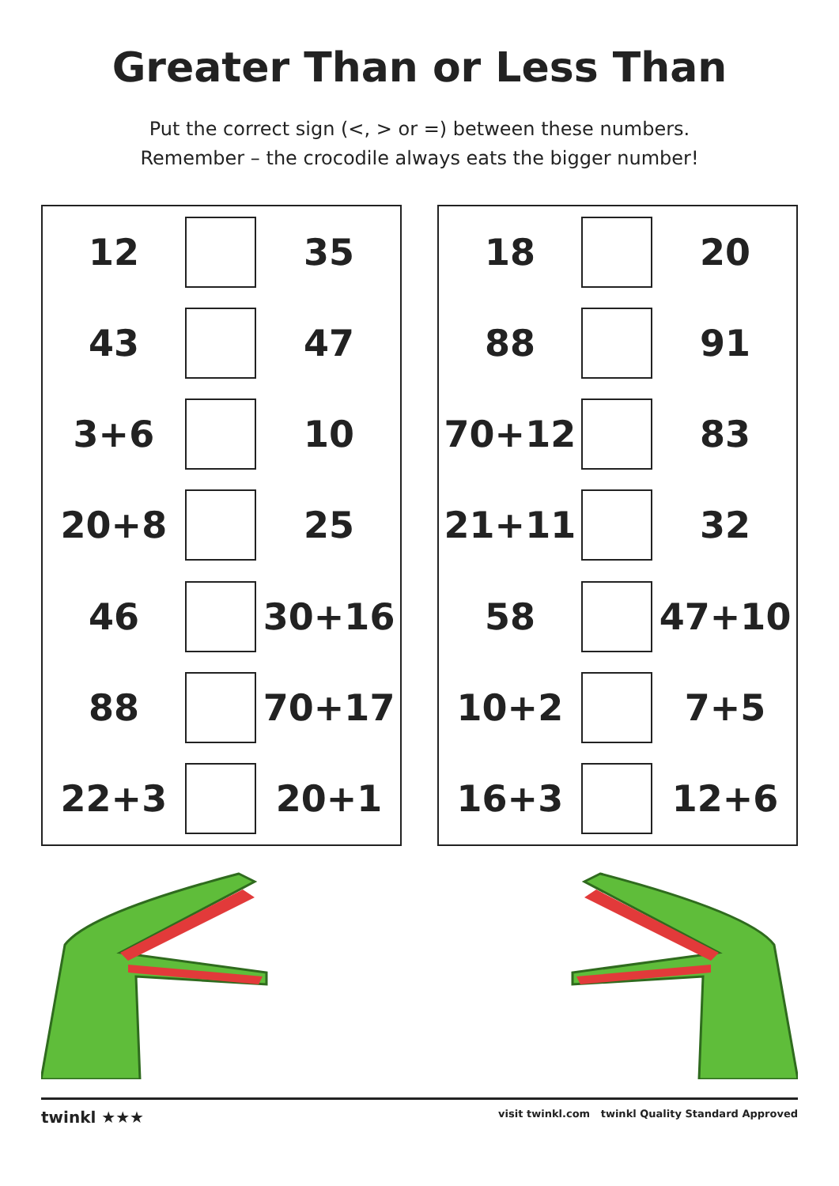Greater Than or Less Than
Put the correct sign (<, > or =) between these numbers.
Remember – the crocodile always eats the bigger number!
| 12 | | 35 |
| 43 | | 47 |
| 3+6 | | 10 |
| 20+8 | | 25 |
| 46 | | 30+16 |
| 88 | | 70+17 |
| 22+3 | | 20+1 |
| 18 | | 20 |
| 88 | | 91 |
| 70+12 | | 83 |
| 21+11 | | 32 |
| 58 | | 47+10 |
| 10+2 | | 7+5 |
| 16+3 | | 12+6 |
twinkl ★★★ visit twinkl.com twinkl Quality Standard Approved